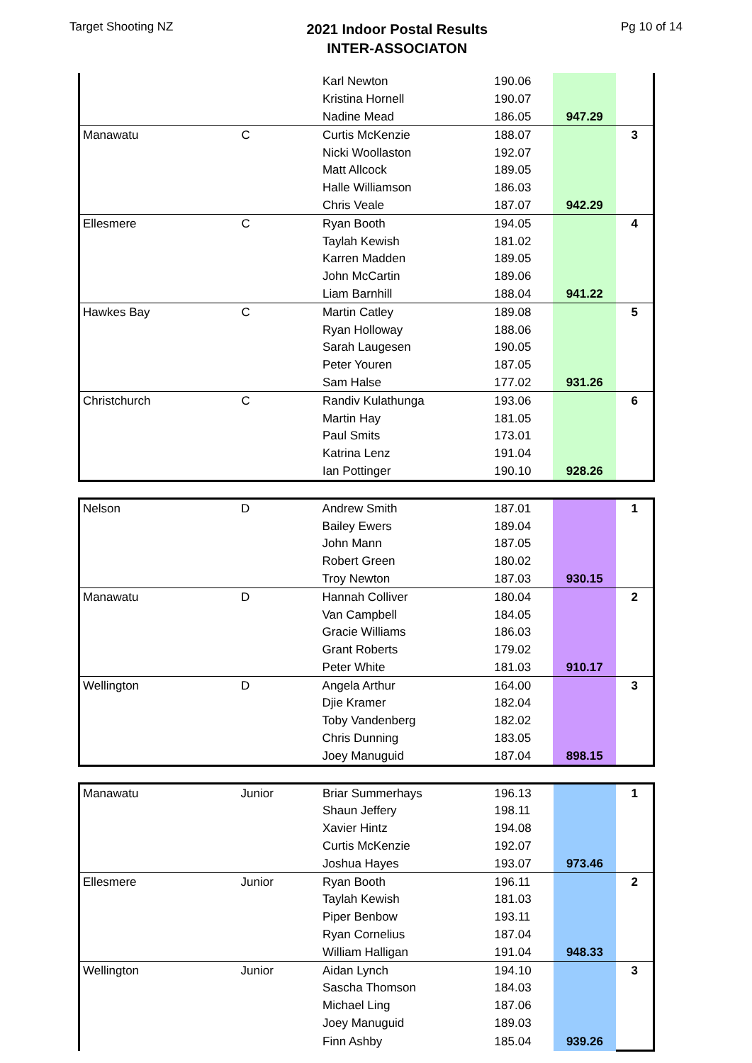Target Shooting NZ
2021 Indoor Postal Results
INTER-ASSOCIATON
Pg 10 of 14
| | | Karl Newton | 190.06 | | |
| | | Kristina Hornell | 190.07 | | |
| | | Nadine Mead | 186.05 | 947.29 | |
| Manawatu | C | Curtis McKenzie | 188.07 | | 3 |
| | | Nicki Woollaston | 192.07 | | |
| | | Matt Allcock | 189.05 | | |
| | | Halle Williamson | 186.03 | | |
| | | Chris Veale | 187.07 | 942.29 | |
| Ellesmere | C | Ryan Booth | 194.05 | | 4 |
| | | Taylah Kewish | 181.02 | | |
| | | Karren Madden | 189.05 | | |
| | | John McCartin | 189.06 | | |
| | | Liam Barnhill | 188.04 | 941.22 | |
| Hawkes Bay | C | Martin Catley | 189.08 | | 5 |
| | | Ryan Holloway | 188.06 | | |
| | | Sarah Laugesen | 190.05 | | |
| | | Peter Youren | 187.05 | | |
| | | Sam Halse | 177.02 | 931.26 | |
| Christchurch | C | Randiv Kulathunga | 193.06 | | 6 |
| | | Martin Hay | 181.05 | | |
| | | Paul Smits | 173.01 | | |
| | | Katrina Lenz | 191.04 | | |
| | | Ian Pottinger | 190.10 | 928.26 | |
| Nelson | D | Andrew Smith | 187.01 | | 1 |
| | | Bailey Ewers | 189.04 | | |
| | | John Mann | 187.05 | | |
| | | Robert Green | 180.02 | | |
| | | Troy Newton | 187.03 | 930.15 | |
| Manawatu | D | Hannah Colliver | 180.04 | | 2 |
| | | Van Campbell | 184.05 | | |
| | | Gracie Williams | 186.03 | | |
| | | Grant Roberts | 179.02 | | |
| | | Peter White | 181.03 | 910.17 | |
| Wellington | D | Angela Arthur | 164.00 | | 3 |
| | | Djie Kramer | 182.04 | | |
| | | Toby Vandenberg | 182.02 | | |
| | | Chris Dunning | 183.05 | | |
| | | Joey Manuguid | 187.04 | 898.15 | |
| Manawatu | Junior | Briar Summerhays | 196.13 | | 1 |
| | | Shaun Jeffery | 198.11 | | |
| | | Xavier Hintz | 194.08 | | |
| | | Curtis McKenzie | 192.07 | | |
| | | Joshua Hayes | 193.07 | 973.46 | |
| Ellesmere | Junior | Ryan Booth | 196.11 | | 2 |
| | | Taylah Kewish | 181.03 | | |
| | | Piper Benbow | 193.11 | | |
| | | Ryan Cornelius | 187.04 | | |
| | | William Halligan | 191.04 | 948.33 | |
| Wellington | Junior | Aidan Lynch | 194.10 | | 3 |
| | | Sascha Thomson | 184.03 | | |
| | | Michael Ling | 187.06 | | |
| | | Joey Manuguid | 189.03 | | |
| | | Finn Ashby | 185.04 | 939.26 | |